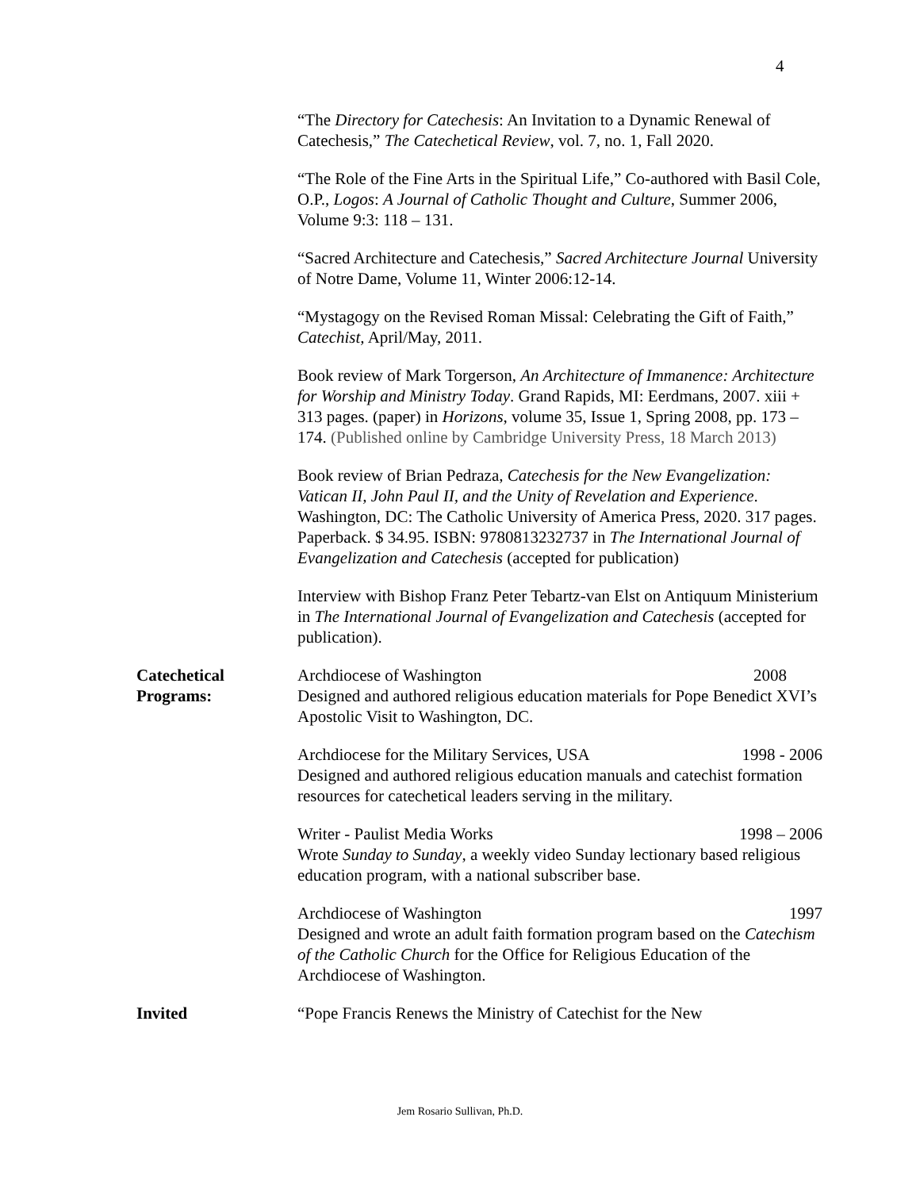4
“The Directory for Catechesis: An Invitation to a Dynamic Renewal of Catechesis,” The Catechetical Review, vol. 7, no. 1, Fall 2020.
“The Role of the Fine Arts in the Spiritual Life,” Co-authored with Basil Cole, O.P., Logos: A Journal of Catholic Thought and Culture, Summer 2006, Volume 9:3: 118 – 131.
“Sacred Architecture and Catechesis,” Sacred Architecture Journal University of Notre Dame, Volume 11, Winter 2006:12-14.
“Mystagogy on the Revised Roman Missal: Celebrating the Gift of Faith,” Catechist, April/May, 2011.
Book review of Mark Torgerson, An Architecture of Immanence: Architecture for Worship and Ministry Today. Grand Rapids, MI: Eerdmans, 2007. xiii + 313 pages. (paper) in Horizons, volume 35, Issue 1, Spring 2008, pp. 173 – 174. (Published online by Cambridge University Press, 18 March 2013)
Book review of Brian Pedraza, Catechesis for the New Evangelization: Vatican II, John Paul II, and the Unity of Revelation and Experience. Washington, DC: The Catholic University of America Press, 2020. 317 pages. Paperback. $ 34.95. ISBN: 9780813232737 in The International Journal of Evangelization and Catechesis (accepted for publication)
Interview with Bishop Franz Peter Tebartz-van Elst on Antiquum Ministerium in The International Journal of Evangelization and Catechesis (accepted for publication).
Catechetical
Programs:
Archdiocese of Washington 2008
Designed and authored religious education materials for Pope Benedict XVI’s Apostolic Visit to Washington, DC.
Archdiocese for the Military Services, USA 1998 - 2006
Designed and authored religious education manuals and catechist formation resources for catechetical leaders serving in the military.
Writer - Paulist Media Works 1998 – 2006
Wrote Sunday to Sunday, a weekly video Sunday lectionary based religious education program, with a national subscriber base.
Archdiocese of Washington 1997
Designed and wrote an adult faith formation program based on the Catechism of the Catholic Church for the Office for Religious Education of the Archdiocese of Washington.
Invited “Pope Francis Renews the Ministry of Catechist for the New
Jem Rosario Sullivan, Ph.D.